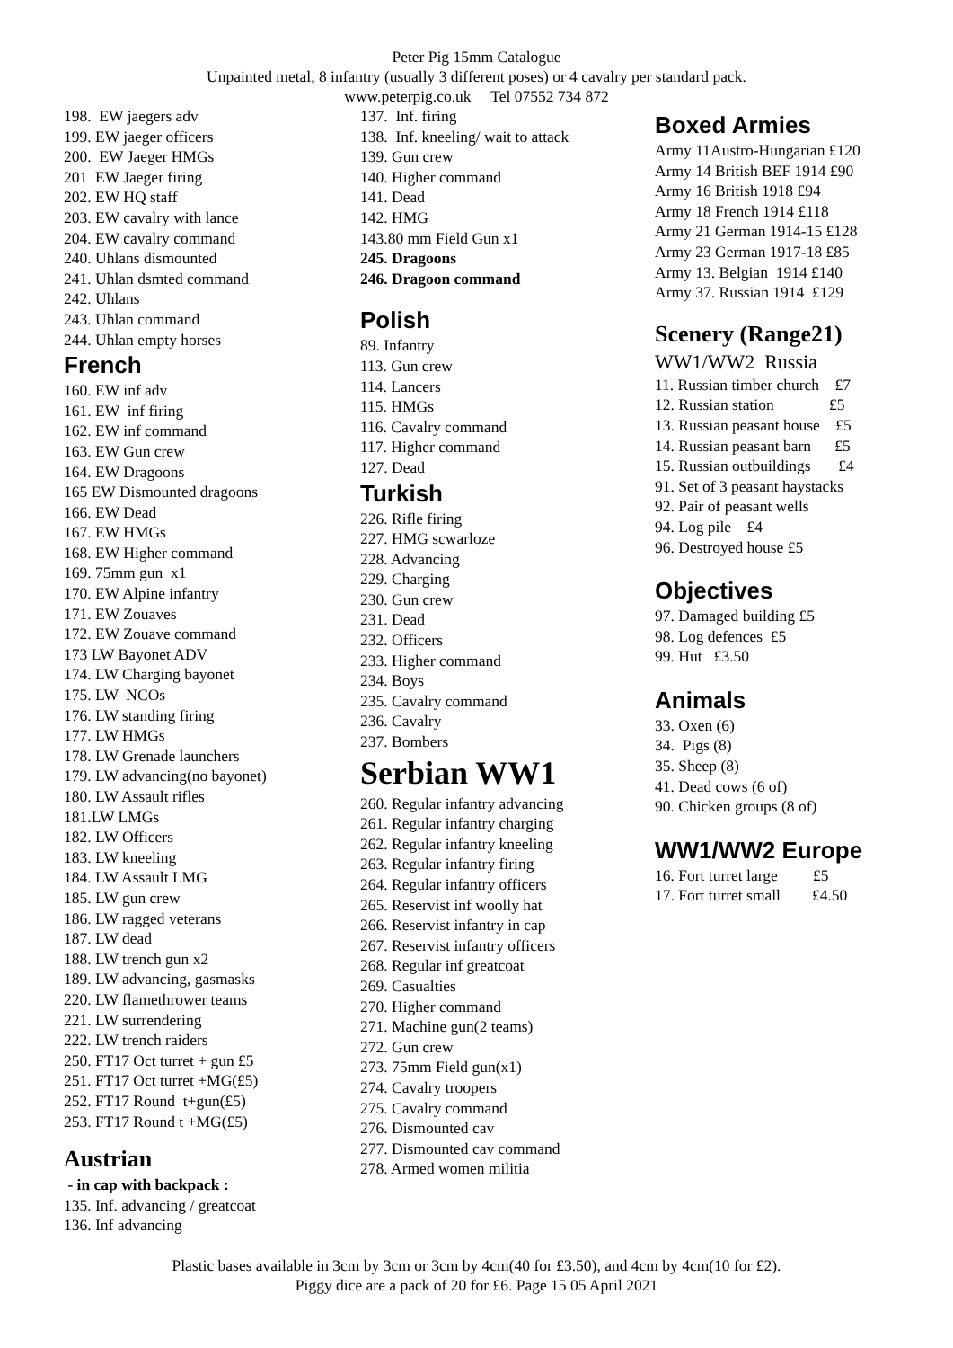Peter Pig 15mm Catalogue
Unpainted metal, 8 infantry (usually 3 different poses) or 4 cavalry per standard pack.
www.peterpig.co.uk Tel 07552 734 872
198. EW jaegers adv
199. EW jaeger officers
200. EW Jaeger HMGs
201 EW Jaeger firing
202. EW HQ staff
203. EW cavalry with lance
204. EW cavalry command
240. Uhlans dismounted
241. Uhlan dsmted command
242. Uhlans
243. Uhlan command
244. Uhlan empty horses
French
160. EW inf adv
161. EW inf firing
162. EW inf command
163. EW Gun crew
164. EW Dragoons
165 EW Dismounted dragoons
166. EW Dead
167. EW HMGs
168. EW Higher command
169. 75mm gun x1
170. EW Alpine infantry
171. EW Zouaves
172. EW Zouave command
173 LW Bayonet ADV
174. LW Charging bayonet
175. LW NCOs
176. LW standing firing
177. LW HMGs
178. LW Grenade launchers
179. LW advancing(no bayonet)
180. LW Assault rifles
181.LW LMGs
182. LW Officers
183. LW kneeling
184. LW Assault LMG
185. LW gun crew
186. LW ragged veterans
187. LW dead
188. LW trench gun x2
189. LW advancing, gasmasks
220. LW flamethrower teams
221. LW surrendering
222. LW trench raiders
250. FT17 Oct turret + gun £5
251. FT17 Oct turret +MG(£5)
252. FT17 Round t+gun(£5)
253. FT17 Round t +MG(£5)
Austrian
- in cap with backpack :
135. Inf. advancing / greatcoat
136. Inf advancing
137. Inf. firing
138. Inf. kneeling/ wait to attack
139. Gun crew
140. Higher command
141. Dead
142. HMG
143.80 mm Field Gun x1
245. Dragoons
246. Dragoon command
Polish
89. Infantry
113. Gun crew
114. Lancers
115. HMGs
116. Cavalry command
117. Higher command
127. Dead
Turkish
226. Rifle firing
227. HMG scwarloze
228. Advancing
229. Charging
230. Gun crew
231. Dead
232. Officers
233. Higher command
234. Boys
235. Cavalry command
236. Cavalry
237. Bombers
Serbian WW1
260. Regular infantry advancing
261. Regular infantry charging
262. Regular infantry kneeling
263. Regular infantry firing
264. Regular infantry officers
265. Reservist inf woolly hat
266. Reservist infantry in cap
267. Reservist infantry officers
268. Regular inf greatcoat
269. Casualties
270. Higher command
271. Machine gun(2 teams)
272. Gun crew
273. 75mm Field gun(x1)
274. Cavalry troopers
275. Cavalry command
276. Dismounted cav
277. Dismounted cav command
278. Armed women militia
Boxed Armies
Army 11Austro-Hungarian £120
Army 14 British BEF 1914 £90
Army 16 British 1918 £94
Army 18 French 1914 £118
Army 21 German 1914-15 £128
Army 23 German 1917-18 £85
Army 13. Belgian 1914 £140
Army 37. Russian 1914 £129
Scenery (Range21)
WW1/WW2 Russia
11. Russian timber church £7
12. Russian station £5
13. Russian peasant house £5
14. Russian peasant barn £5
15. Russian outbuildings £4
91. Set of 3 peasant haystacks
92. Pair of peasant wells
94. Log pile £4
96. Destroyed house £5
Objectives
97. Damaged building £5
98. Log defences £5
99. Hut £3.50
Animals
33. Oxen (6)
34. Pigs (8)
35. Sheep (8)
41. Dead cows (6 of)
90. Chicken groups (8 of)
WW1/WW2 Europe
16. Fort turret large £5
17. Fort turret small £4.50
Plastic bases available in 3cm by 3cm or 3cm by 4cm(40 for £3.50), and 4cm by 4cm(10 for £2).
Piggy dice are a pack of 20 for £6. Page 15 05 April 2021